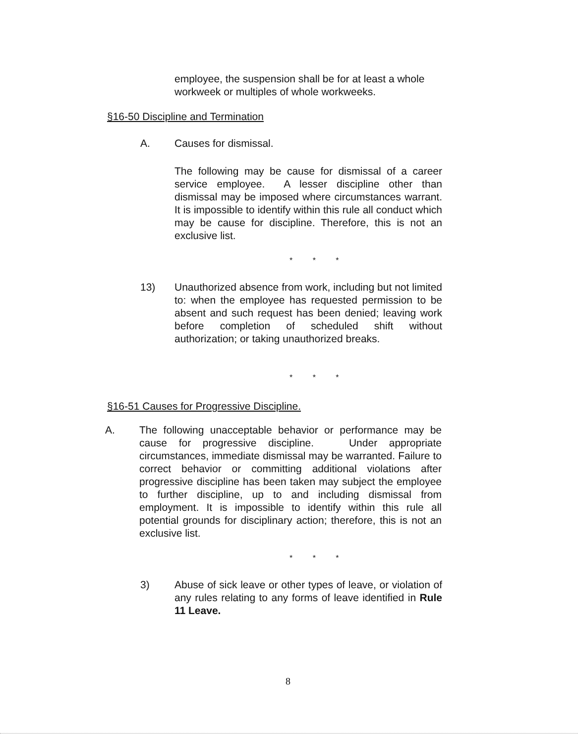employee, the suspension shall be for at least a whole workweek or multiples of whole workweeks.
§16-50 Discipline and Termination
A. Causes for dismissal.
The following may be cause for dismissal of a career service employee. A lesser discipline other than dismissal may be imposed where circumstances warrant. It is impossible to identify within this rule all conduct which may be cause for discipline. Therefore, this is not an exclusive list.
* * *
13) Unauthorized absence from work, including but not limited to: when the employee has requested permission to be absent and such request has been denied; leaving work before completion of scheduled shift without authorization; or taking unauthorized breaks.
* * *
§16-51 Causes for Progressive Discipline.
A. The following unacceptable behavior or performance may be cause for progressive discipline. Under appropriate circumstances, immediate dismissal may be warranted. Failure to correct behavior or committing additional violations after progressive discipline has been taken may subject the employee to further discipline, up to and including dismissal from employment. It is impossible to identify within this rule all potential grounds for disciplinary action; therefore, this is not an exclusive list.
* * *
3) Abuse of sick leave or other types of leave, or violation of any rules relating to any forms of leave identified in Rule 11 Leave.
8